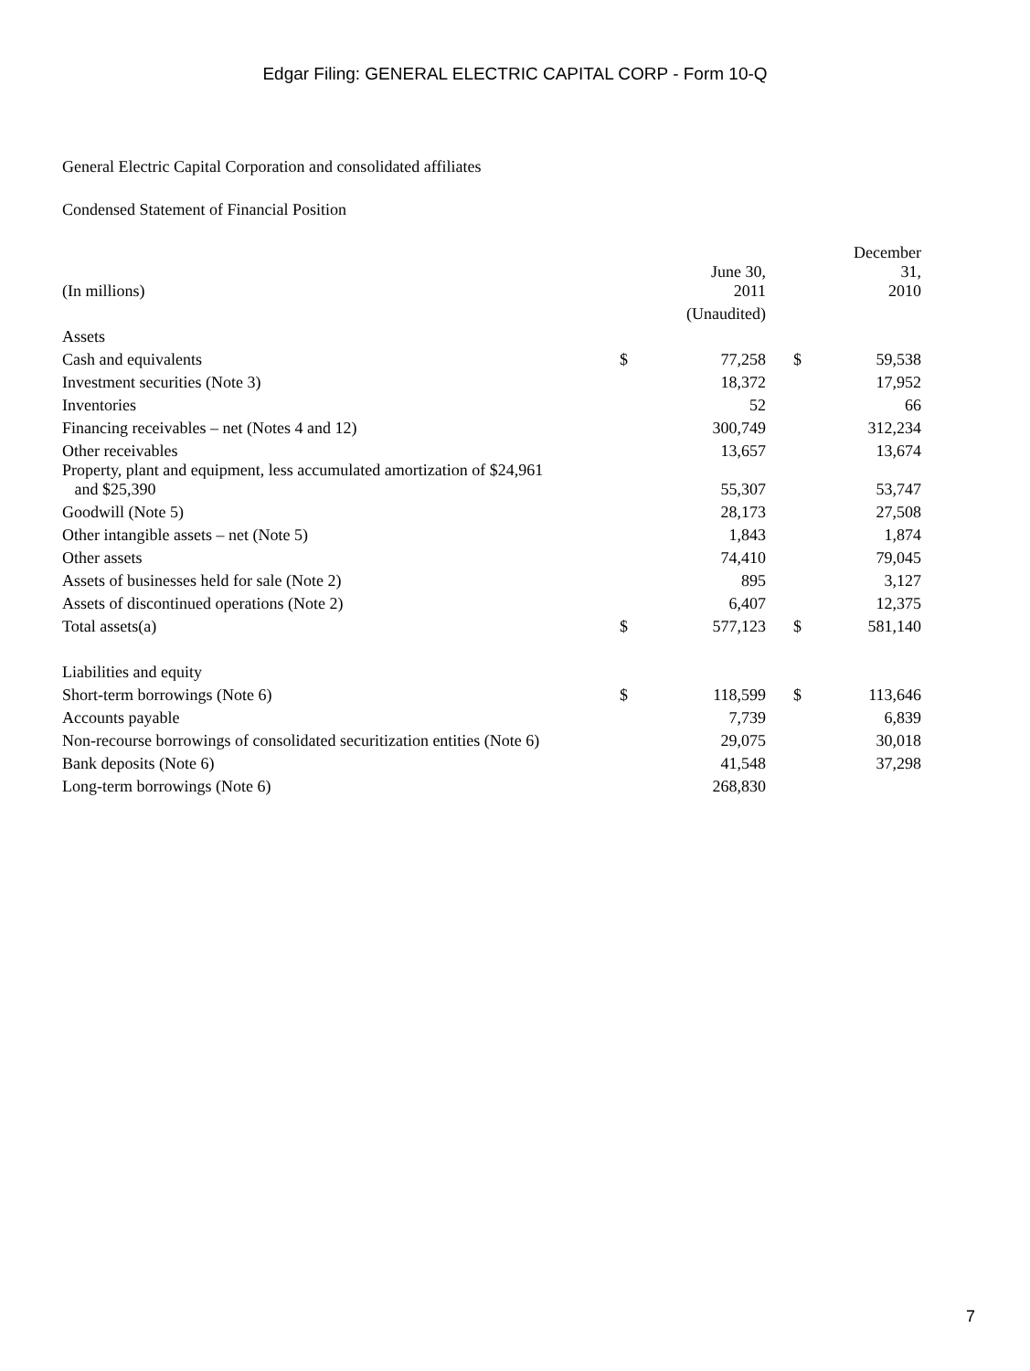Edgar Filing: GENERAL ELECTRIC CAPITAL CORP - Form 10-Q
General Electric Capital Corporation and consolidated affiliates
Condensed Statement of Financial Position
| (In millions) | | June 30, 2011 | | | December 31, 2010 |
| --- | --- | --- | --- | --- | --- |
| | | (Unaudited) | | | |
| Assets | | | | | |
| Cash and equivalents | $ | 77,258 | | $ | 59,538 |
| Investment securities (Note 3) | | 18,372 | | | 17,952 |
| Inventories | | 52 | | | 66 |
| Financing receivables – net (Notes 4 and 12) | | 300,749 | | | 312,234 |
| Other receivables | | 13,657 | | | 13,674 |
| Property, plant and equipment, less accumulated amortization of $24,961 and $25,390 | | 55,307 | | | 53,747 |
| Goodwill (Note 5) | | 28,173 | | | 27,508 |
| Other intangible assets – net (Note 5) | | 1,843 | | | 1,874 |
| Other assets | | 74,410 | | | 79,045 |
| Assets of businesses held for sale (Note 2) | | 895 | | | 3,127 |
| Assets of discontinued operations (Note 2) | | 6,407 | | | 12,375 |
| Total assets(a) | $ | 577,123 | | $ | 581,140 |
| Liabilities and equity | | | | | |
| Short-term borrowings (Note 6) | $ | 118,599 | | $ | 113,646 |
| Accounts payable | | 7,739 | | | 6,839 |
| Non-recourse borrowings of consolidated securitization entities (Note 6) | | 29,075 | | | 30,018 |
| Bank deposits (Note 6) | | 41,548 | | | 37,298 |
| Long-term borrowings (Note 6) | | 268,830 | | | |
7